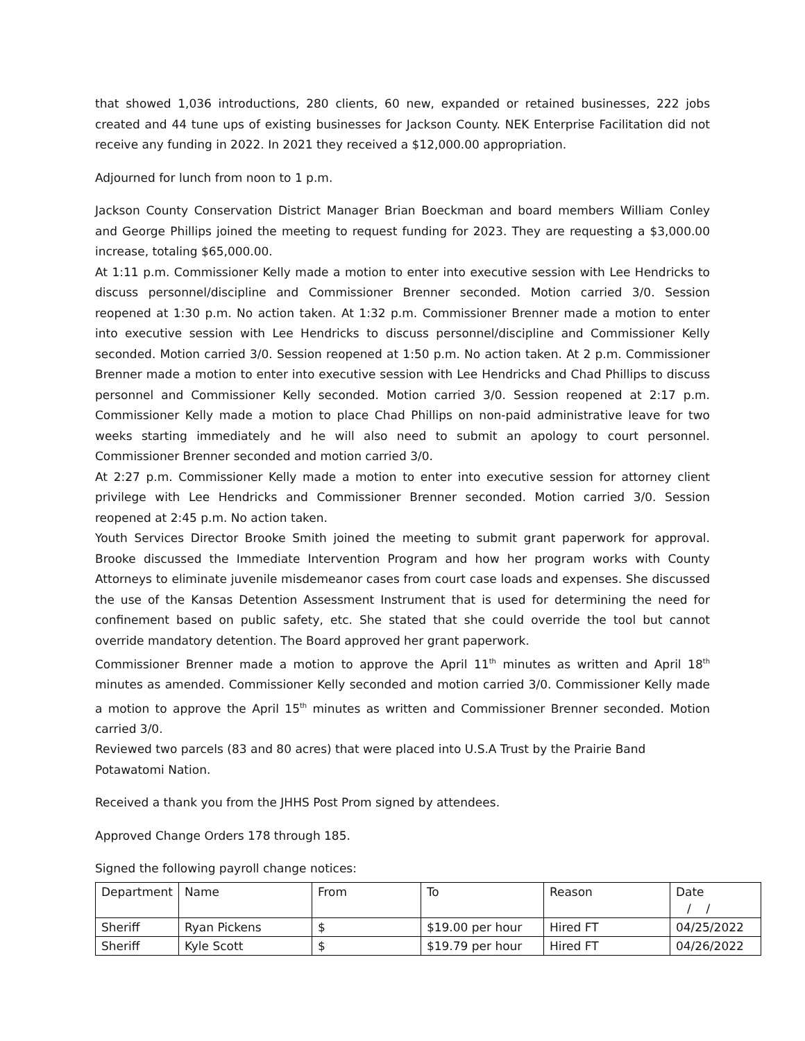that showed 1,036 introductions, 280 clients, 60 new, expanded or retained businesses, 222 jobs created and 44 tune ups of existing businesses for Jackson County. NEK Enterprise Facilitation did not receive any funding in 2022. In 2021 they received a $12,000.00 appropriation.
Adjourned for lunch from noon to 1 p.m.
Jackson County Conservation District Manager Brian Boeckman and board members William Conley and George Phillips joined the meeting to request funding for 2023. They are requesting a $3,000.00 increase, totaling $65,000.00.
At 1:11 p.m. Commissioner Kelly made a motion to enter into executive session with Lee Hendricks to discuss personnel/discipline and Commissioner Brenner seconded. Motion carried 3/0. Session reopened at 1:30 p.m. No action taken. At 1:32 p.m. Commissioner Brenner made a motion to enter into executive session with Lee Hendricks to discuss personnel/discipline and Commissioner Kelly seconded. Motion carried 3/0. Session reopened at 1:50 p.m. No action taken. At 2 p.m. Commissioner Brenner made a motion to enter into executive session with Lee Hendricks and Chad Phillips to discuss personnel and Commissioner Kelly seconded. Motion carried 3/0. Session reopened at 2:17 p.m. Commissioner Kelly made a motion to place Chad Phillips on non-paid administrative leave for two weeks starting immediately and he will also need to submit an apology to court personnel. Commissioner Brenner seconded and motion carried 3/0.
At 2:27 p.m. Commissioner Kelly made a motion to enter into executive session for attorney client privilege with Lee Hendricks and Commissioner Brenner seconded. Motion carried 3/0. Session reopened at 2:45 p.m. No action taken.
Youth Services Director Brooke Smith joined the meeting to submit grant paperwork for approval. Brooke discussed the Immediate Intervention Program and how her program works with County Attorneys to eliminate juvenile misdemeanor cases from court case loads and expenses. She discussed the use of the Kansas Detention Assessment Instrument that is used for determining the need for confinement based on public safety, etc. She stated that she could override the tool but cannot override mandatory detention. The Board approved her grant paperwork.
Commissioner Brenner made a motion to approve the April 11<sup>th</sup> minutes as written and April 18<sup>th</sup> minutes as amended. Commissioner Kelly seconded and motion carried 3/0. Commissioner Kelly made a motion to approve the April 15<sup>th</sup> minutes as written and Commissioner Brenner seconded. Motion carried 3/0.
Reviewed two parcels (83 and 80 acres) that were placed into U.S.A Trust by the Prairie Band
Potawatomi Nation.
Received a thank you from the JHHS Post Prom signed by attendees.
Approved Change Orders 178 through 185.
Signed the following payroll change notices:
| Department | Name | From | To | Reason | Date / / |
| Sheriff | Ryan Pickens | $ | $19.00 per hour | Hired FT | 04/25/2022 |
| Sheriff | Kyle Scott | $ | $19.79 per hour | Hired FT | 04/26/2022 |